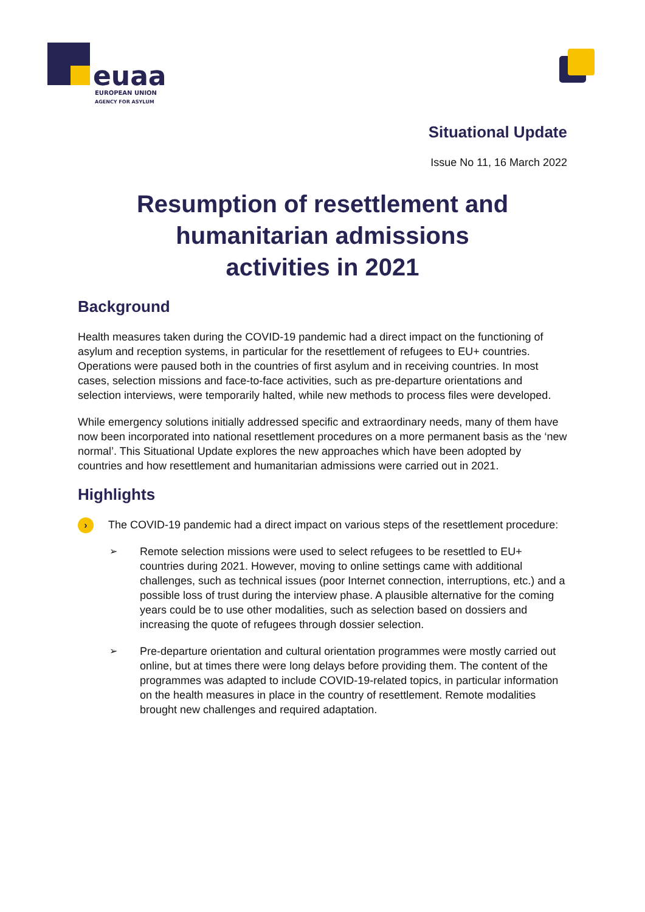euaa
EUROPEAN UNION
AGENCY FOR ASYLUM
Situational Update
Issue No 11, 16 March 2022
Resumption of resettlement and
humanitarian admissions
activities in 2021
Background
Health measures taken during the COVID-19 pandemic had a direct impact on the functioning of asylum and reception systems, in particular for the resettlement of refugees to EU+ countries. Operations were paused both in the countries of first asylum and in receiving countries. In most cases, selection missions and face-to-face activities, such as pre-departure orientations and selection interviews, were temporarily halted, while new methods to process files were developed.
While emergency solutions initially addressed specific and extraordinary needs, many of them have now been incorporated into national resettlement procedures on a more permanent basis as the ‘new normal’. This Situational Update explores the new approaches which have been adopted by countries and how resettlement and humanitarian admissions were carried out in 2021.
Highlights
› The COVID-19 pandemic had a direct impact on various steps of the resettlement procedure:
➢ Remote selection missions were used to select refugees to be resettled to EU+ countries during 2021. However, moving to online settings came with additional challenges, such as technical issues (poor Internet connection, interruptions, etc.) and a possible loss of trust during the interview phase. A plausible alternative for the coming years could be to use other modalities, such as selection based on dossiers and increasing the quote of refugees through dossier selection.
➢ Pre-departure orientation and cultural orientation programmes were mostly carried out online, but at times there were long delays before providing them. The content of the programmes was adapted to include COVID-19-related topics, in particular information on the health measures in place in the country of resettlement. Remote modalities brought new challenges and required adaptation.